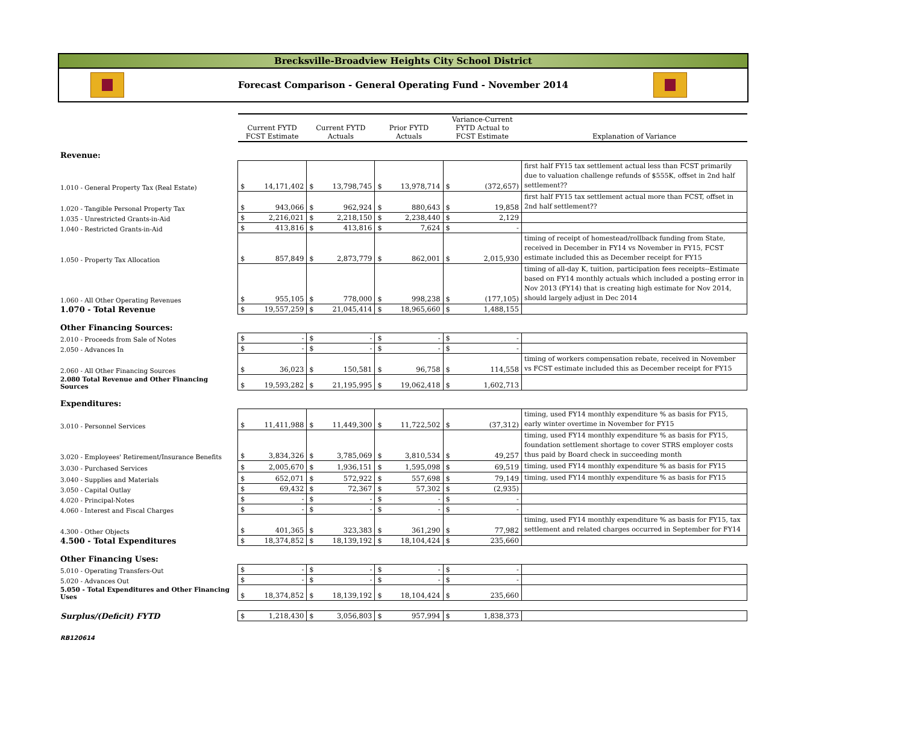Brecksville-Broadview Heights City School District
Forecast Comparison - General Operating Fund - November 2014
| | Current FYTD FCST Estimate | | Current FYTD Actuals | | Prior FYTD Actuals | | Variance-Current FYTD Actual to FCST Estimate | | Explanation of Variance |
| Revenue: | | | | | | | | | |
| 1.010 - General Property Tax (Real Estate) | $ | 14,171,402 | $ | 13,798,745 | $ | 13,978,714 | $ | (372,657) | first half FY15 tax settlement actual less than FCST primarily due to valuation challenge refunds of $555K, offset in 2nd half settlement?? |
| 1.020 - Tangible Personal Property Tax | $ | 943,066 | $ | 962,924 | $ | 880,643 | $ | 19,858 | first half FY15 tax settlement actual more than FCST, offset in 2nd half settlement?? |
| 1.035 - Unrestricted Grants-in-Aid | $ | 2,216,021 | $ | 2,218,150 | $ | 2,238,440 | $ | 2,129 | |
| 1.040 - Restricted Grants-in-Aid | $ | 413,816 | $ | 413,816 | $ | 7,624 | $ | - | |
| 1.050 - Property Tax Allocation | $ | 857,849 | $ | 2,873,779 | $ | 862,001 | $ | 2,015,930 | timing of receipt of homestead/rollback funding from State, received in December in FY14 vs November in FY15, FCST estimate included this as December receipt for FY15 |
| 1.060 - All Other Operating Revenues | $ | 955,105 | $ | 778,000 | $ | 998,238 | $ | (177,105) | timing of all-day K, tuition, participation fees receipts--Estimate based on FY14 monthly actuals which included a posting error in Nov 2013 (FY14) that is creating high estimate for Nov 2014, should largely adjust in Dec 2014 |
| 1.070 - Total Revenue | $ | 19,557,259 | $ | 21,045,414 | $ | 18,965,660 | $ | 1,488,155 | |
| Other Financing Sources: | | | | | | | | | |
| 2.010 - Proceeds from Sale of Notes | $ | - | $ | - | $ | - | $ | - | |
| 2.050 - Advances In | $ | - | $ | - | $ | - | $ | - | |
| 2.060 - All Other Financing Sources | $ | 36,023 | $ | 150,581 | $ | 96,758 | $ | 114,558 | timing of workers compensation rebate, received in November vs FCST estimate included this as December receipt for FY15 |
| 2.080 Total Revenue and Other Financing Sources | $ | 19,593,282 | $ | 21,195,995 | $ | 19,062,418 | $ | 1,602,713 | |
| Expenditures: | | | | | | | | | |
| 3.010 - Personnel Services | $ | 11,411,988 | $ | 11,449,300 | $ | 11,722,502 | $ | (37,312) | timing, used FY14 monthly expenditure % as basis for FY15, early winter overtime in November for FY15 |
| 3.020 - Employees' Retirement/Insurance Benefits | $ | 3,834,326 | $ | 3,785,069 | $ | 3,810,534 | $ | 49,257 | timing, used FY14 monthly expenditure % as basis for FY15, foundation settlement shortage to cover STRS employer costs thus paid by Board check in succeeding month |
| 3.030 - Purchased Services | $ | 2,005,670 | $ | 1,936,151 | $ | 1,595,098 | $ | 69,519 | timing, used FY14 monthly expenditure % as basis for FY15 |
| 3.040 - Supplies and Materials | $ | 652,071 | $ | 572,922 | $ | 557,698 | $ | 79,149 | timing, used FY14 monthly expenditure % as basis for FY15 |
| 3.050 - Capital Outlay | $ | 69,432 | $ | 72,367 | $ | 57,302 | $ | (2,935) | |
| 4.020 - Principal-Notes | $ | - | $ | - | $ | - | $ | - | |
| 4.060 - Interest and Fiscal Charges | $ | - | $ | - | $ | - | $ | - | |
| 4.300 - Other Objects | $ | 401,365 | $ | 323,383 | $ | 361,290 | $ | 77,982 | timing, used FY14 monthly expenditure % as basis for FY15, tax settlement and related charges occurred in September for FY14 |
| 4.500 - Total Expenditures | $ | 18,374,852 | $ | 18,139,192 | $ | 18,104,424 | $ | 235,660 | |
| Other Financing Uses: | | | | | | | | | |
| 5.010 - Operating Transfers-Out | $ | - | $ | - | $ | - | $ | - | |
| 5.020 - Advances Out | $ | - | $ | - | $ | - | $ | - | |
| 5.050 - Total Expenditures and Other Financing Uses | $ | 18,374,852 | $ | 18,139,192 | $ | 18,104,424 | $ | 235,660 | |
| Surplus/(Deficit) FYTD | $ | 1,218,430 | $ | 3,056,803 | $ | 957,994 | $ | 1,838,373 | |
RB120614